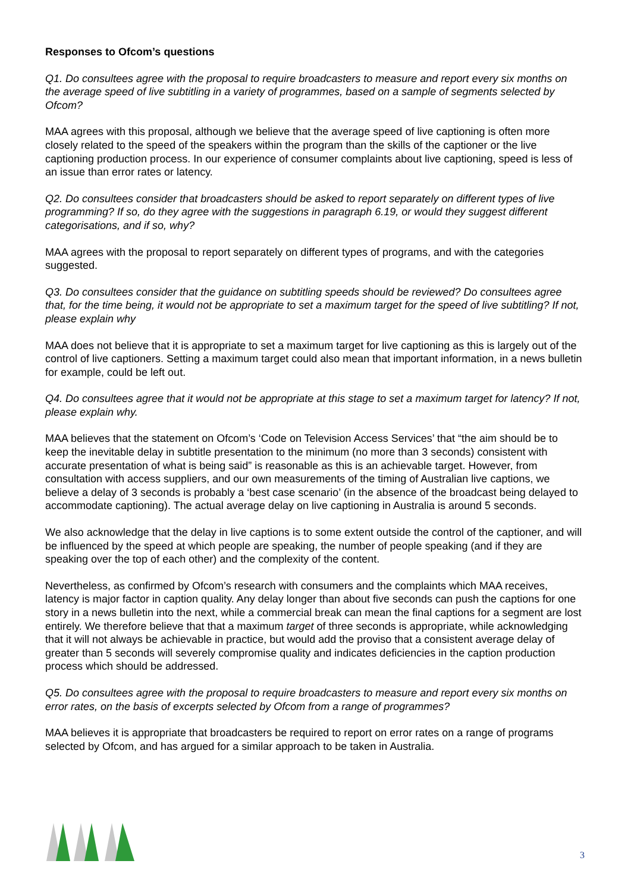Responses to Ofcom’s questions
Q1. Do consultees agree with the proposal to require broadcasters to measure and report every six months on the average speed of live subtitling in a variety of programmes, based on a sample of segments selected by Ofcom?
MAA agrees with this proposal, although we believe that the average speed of live captioning is often more closely related to the speed of the speakers within the program than the skills of the captioner or the live captioning production process. In our experience of consumer complaints about live captioning, speed is less of an issue than error rates or latency.
Q2. Do consultees consider that broadcasters should be asked to report separately on different types of live programming? If so, do they agree with the suggestions in paragraph 6.19, or would they suggest different categorisations, and if so, why?
MAA agrees with the proposal to report separately on different types of programs, and with the categories suggested.
Q3. Do consultees consider that the guidance on subtitling speeds should be reviewed? Do consultees agree that, for the time being, it would not be appropriate to set a maximum target for the speed of live subtitling? If not, please explain why
MAA does not believe that it is appropriate to set a maximum target for live captioning as this is largely out of the control of live captioners. Setting a maximum target could also mean that important information, in a news bulletin for example, could be left out.
Q4. Do consultees agree that it would not be appropriate at this stage to set a maximum target for latency? If not, please explain why.
MAA believes that the statement on Ofcom’s ‘Code on Television Access Services’ that “the aim should be to keep the inevitable delay in subtitle presentation to the minimum (no more than 3 seconds) consistent with accurate presentation of what is being said” is reasonable as this is an achievable target. However, from consultation with access suppliers, and our own measurements of the timing of Australian live captions, we believe a delay of 3 seconds is probably a ‘best case scenario’ (in the absence of the broadcast being delayed to accommodate captioning). The actual average delay on live captioning in Australia is around 5 seconds.
We also acknowledge that the delay in live captions is to some extent outside the control of the captioner, and will be influenced by the speed at which people are speaking, the number of people speaking (and if they are speaking over the top of each other) and the complexity of the content.
Nevertheless, as confirmed by Ofcom’s research with consumers and the complaints which MAA receives, latency is major factor in caption quality. Any delay longer than about five seconds can push the captions for one story in a news bulletin into the next, while a commercial break can mean the final captions for a segment are lost entirely. We therefore believe that that a maximum target of three seconds is appropriate, while acknowledging that it will not always be achievable in practice, but would add the proviso that a consistent average delay of greater than 5 seconds will severely compromise quality and indicates deficiencies in the caption production process which should be addressed.
Q5. Do consultees agree with the proposal to require broadcasters to measure and report every six months on error rates, on the basis of excerpts selected by Ofcom from a range of programmes?
MAA believes it is appropriate that broadcasters be required to report on error rates on a range of programs selected by Ofcom, and has argued for a similar approach to be taken in Australia.
3